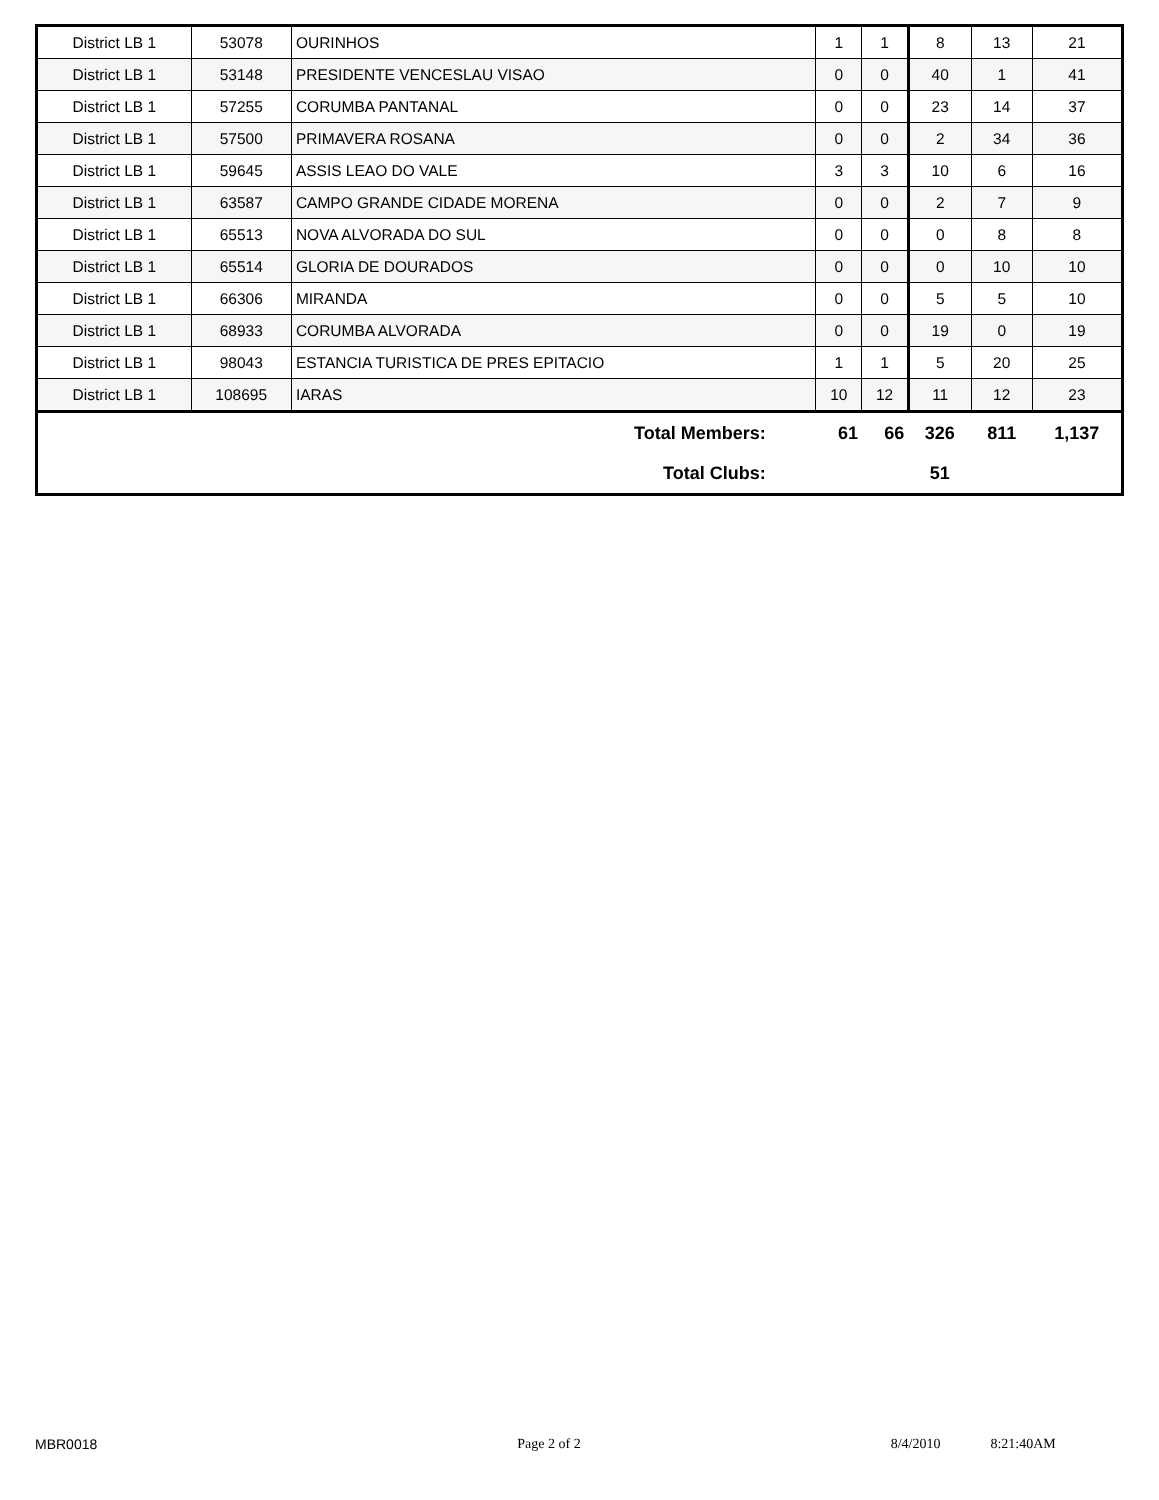| District LB 1 | 53078 | OURINHOS | 1 | 1 | 8 | 13 | 21 |
| District LB 1 | 53148 | PRESIDENTE VENCESLAU VISAO | 0 | 0 | 40 | 1 | 41 |
| District LB 1 | 57255 | CORUMBA PANTANAL | 0 | 0 | 23 | 14 | 37 |
| District LB 1 | 57500 | PRIMAVERA ROSANA | 0 | 0 | 2 | 34 | 36 |
| District LB 1 | 59645 | ASSIS LEAO DO VALE | 3 | 3 | 10 | 6 | 16 |
| District LB 1 | 63587 | CAMPO GRANDE CIDADE MORENA | 0 | 0 | 2 | 7 | 9 |
| District LB 1 | 65513 | NOVA ALVORADA DO SUL | 0 | 0 | 0 | 8 | 8 |
| District LB 1 | 65514 | GLORIA DE DOURADOS | 0 | 0 | 0 | 10 | 10 |
| District LB 1 | 66306 | MIRANDA | 0 | 0 | 5 | 5 | 10 |
| District LB 1 | 68933 | CORUMBA ALVORADA | 0 | 0 | 19 | 0 | 19 |
| District LB 1 | 98043 | ESTANCIA TURISTICA DE PRES EPITACIO | 1 | 1 | 5 | 20 | 25 |
| District LB 1 | 108695 | IARAS | 10 | 12 | 11 | 12 | 23 |
| Total Members: | | | 61 | 66 | 326 | 811 | 1,137 |
| Total Clubs: | | | | | 51 | | |
MBR0018 Page 2 of 2 8/4/2010 8:21:40AM